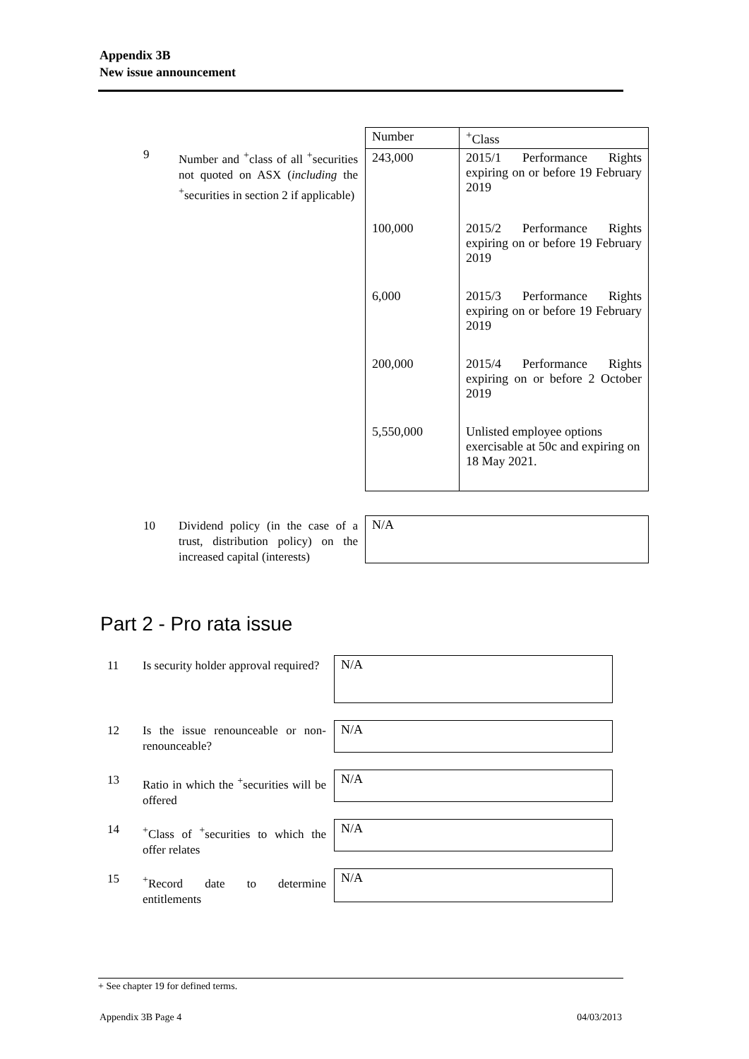Appendix 3B
New issue announcement
9 Number and <sup>+</sup>class of all <sup>+</sup>securities not quoted on ASX (including the <sup>+</sup>securities in section 2 if applicable)
| Number | <sup>+</sup>Class |
| 243,000 | 2015/1 Performance Rights expiring on or before 19 February 2019 |
| 100,000 | 2015/2 Performance Rights expiring on or before 19 February 2019 |
| 6,000 | 2015/3 Performance Rights expiring on or before 19 February 2019 |
| 200,000 | 2015/4 Performance Rights expiring on or before 2 October 2019 |
| 5,550,000 | Unlisted employee options exercisable at 50c and expiring on 18 May 2021. |
10 Dividend policy (in the case of a trust, distribution policy) on the increased capital (interests)
N/A
Part 2 - Pro rata issue
11 Is security holder approval required?
N/A
12 Is the issue renounceable or non-renounceable?
N/A
13 Ratio in which the <sup>+</sup>securities will be offered
N/A
14 <sup>+</sup>Class of <sup>+</sup>securities to which the offer relates
N/A
15 <sup>+</sup>Record date to determine entitlements
N/A
+ See chapter 19 for defined terms.
Appendix 3B Page 4 04/03/2013